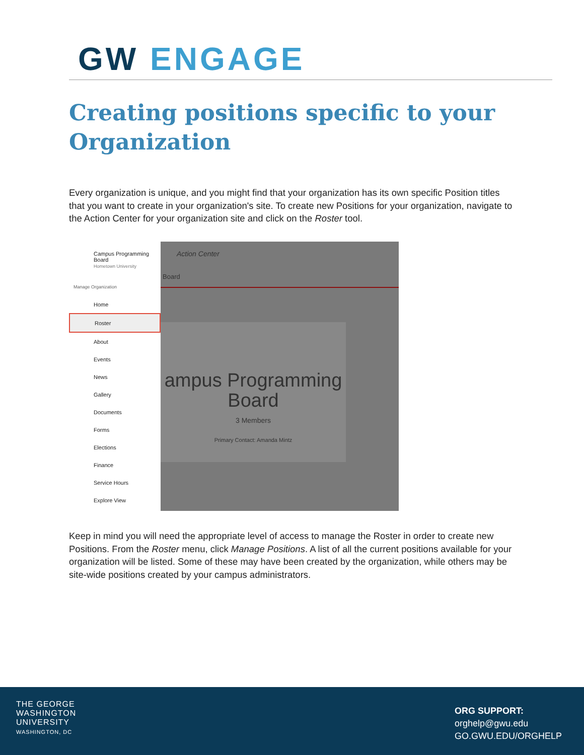GW ENGAGE
Creating positions specific to your Organization
Every organization is unique, and you might find that your organization has its own specific Position titles that you want to create in your organization's site. To create new Positions for your organization, navigate to the Action Center for your organization site and click on the Roster tool.
Campus Programming Board
Hometown University
Manage Organization
Home
Roster
About
Events
News
Gallery
Documents
Forms
Elections
Finance
Service Hours
Explore View
Action Center
Board
ampus Programming
Board
3 Members
Primary Contact: Amanda Mintz
Keep in mind you will need the appropriate level of access to manage the Roster in order to create new Positions. From the Roster menu, click Manage Positions. A list of all the current positions available for your organization will be listed. Some of these may have been created by the organization, while others may be site-wide positions created by your campus administrators.
THE GEORGE
WASHINGTON
UNIVERSITY
WASHINGTON, DC
ORG SUPPORT:
orghelp@gwu.edu
GO.GWU.EDU/ORGHELP